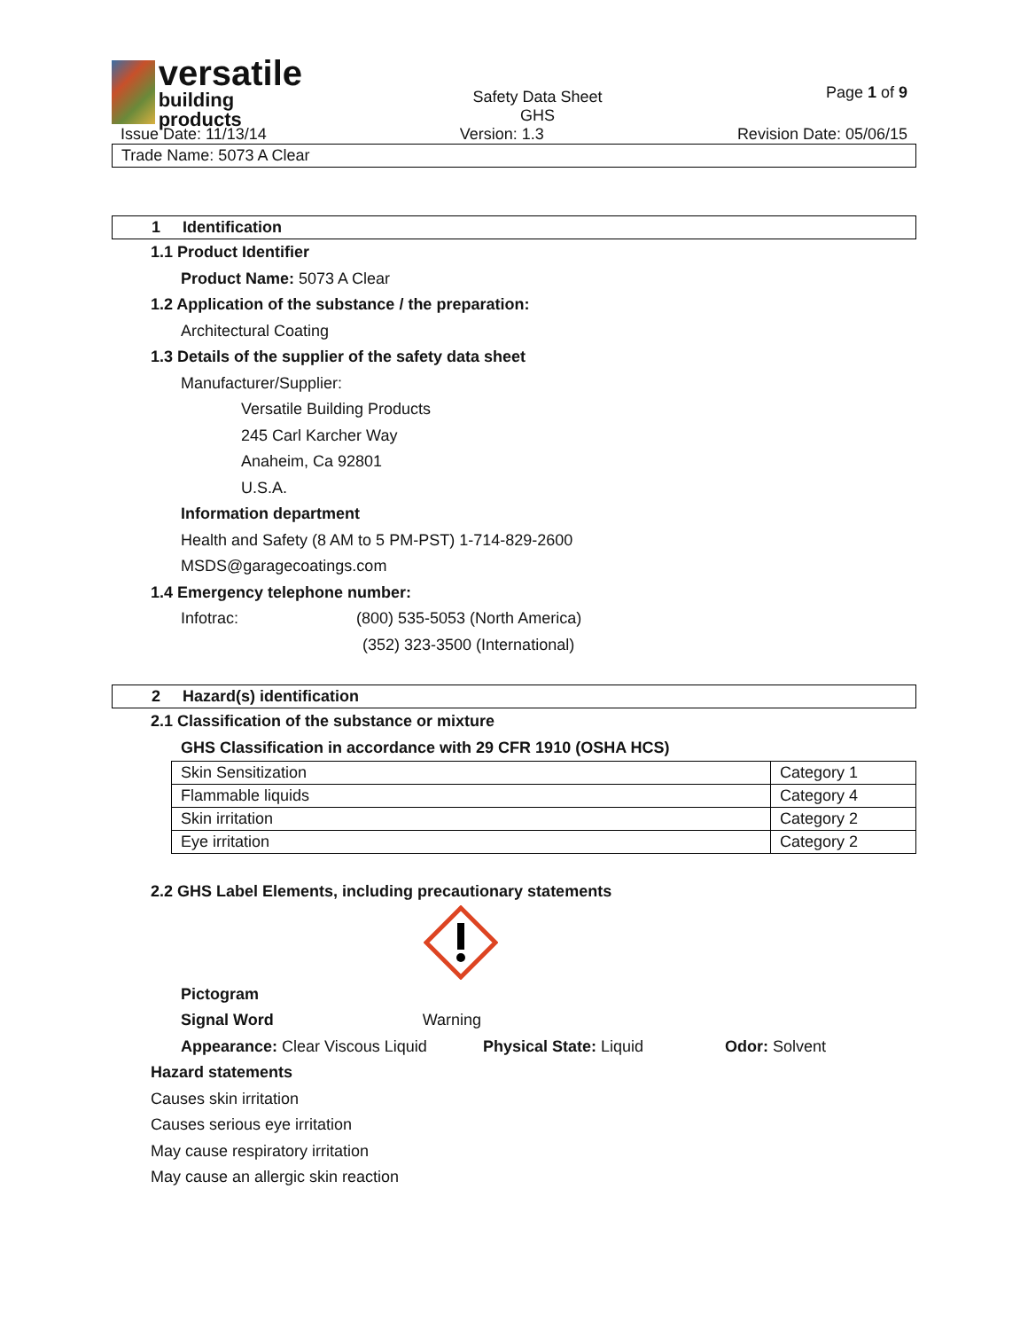versatile
building products
Safety Data Sheet
GHS
Page 1 of 9
Issue Date: 11/13/14 Version: 1.3 Revision Date: 05/06/15
Trade Name: 5073 A Clear
1 Identification
1.1 Product Identifier
Product Name: 5073 A Clear
1.2 Application of the substance / the preparation:
Architectural Coating
1.3 Details of the supplier of the safety data sheet
Manufacturer/Supplier:
Versatile Building Products
245 Carl Karcher Way
Anaheim, Ca 92801
U.S.A.
Information department
Health and Safety (8 AM to 5 PM-PST) 1-714-829-2600
MSDS@garagecoatings.com
1.4 Emergency telephone number:
Infotrac: (800) 535-5053 (North America)
(352) 323-3500 (International)
2 Hazard(s) identification
2.1 Classification of the substance or mixture
GHS Classification in accordance with 29 CFR 1910 (OSHA HCS)
| Skin Sensitization | Category 1 |
| Flammable liquids | Category 4 |
| Skin irritation | Category 2 |
| Eye irritation | Category 2 |
2.2 GHS Label Elements, including precautionary statements
Pictogram
Signal Word Warning
Appearance: Clear Viscous Liquid Physical State: Liquid Odor: Solvent
Hazard statements
Causes skin irritation
Causes serious eye irritation
May cause respiratory irritation
May cause an allergic skin reaction